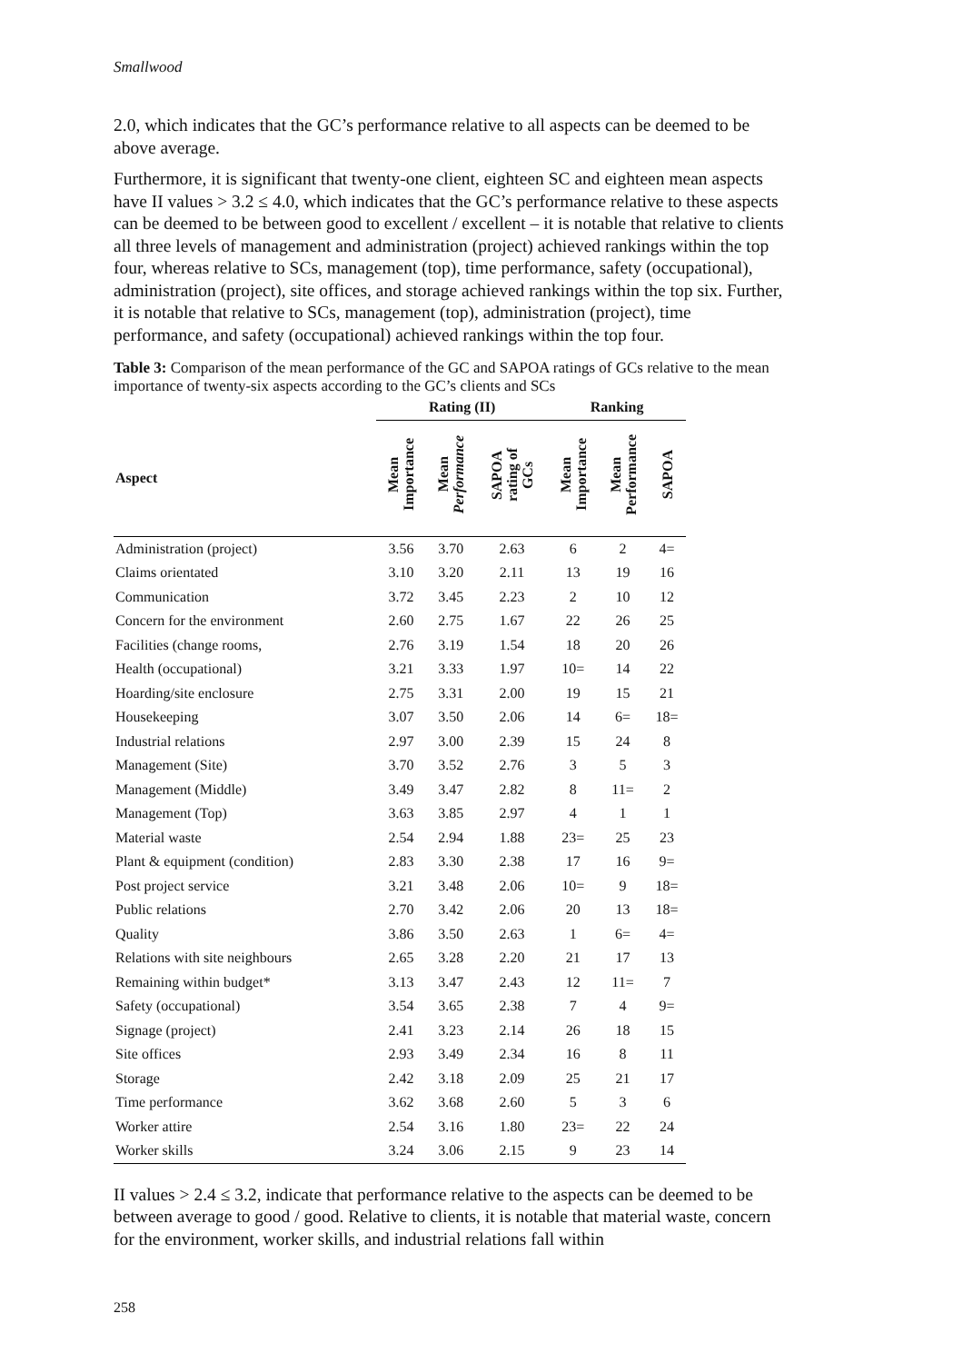Smallwood
2.0, which indicates that the GC’s performance relative to all aspects can be deemed to be above average.
Furthermore, it is significant that twenty-one client, eighteen SC and eighteen mean aspects have II values > 3.2 ≤ 4.0, which indicates that the GC’s performance relative to these aspects can be deemed to be between good to excellent / excellent – it is notable that relative to clients all three levels of management and administration (project) achieved rankings within the top four, whereas relative to SCs, management (top), time performance, safety (occupational), administration (project), site offices, and storage achieved rankings within the top six. Further, it is notable that relative to SCs, management (top), administration (project), time performance, and safety (occupational) achieved rankings within the top four.
Table 3: Comparison of the mean performance of the GC and SAPOA ratings of GCs relative to the mean importance of twenty-six aspects according to the GC’s clients and SCs
| | Rating (II) | | | Ranking | | |
| --- | --- | --- | --- | --- | --- | --- |
| Aspect | Mean Importance | Mean Performance | SAPOA rating of GCs | Mean Importance | Mean Performance | SAPOA |
| Administration (project) | 3.56 | 3.70 | 2.63 | 6 | 2 | 4= |
| Claims orientated | 3.10 | 3.20 | 2.11 | 13 | 19 | 16 |
| Communication | 3.72 | 3.45 | 2.23 | 2 | 10 | 12 |
| Concern for the environment | 2.60 | 2.75 | 1.67 | 22 | 26 | 25 |
| Facilities (change rooms, | 2.76 | 3.19 | 1.54 | 18 | 20 | 26 |
| Health (occupational) | 3.21 | 3.33 | 1.97 | 10= | 14 | 22 |
| Hoarding/site enclosure | 2.75 | 3.31 | 2.00 | 19 | 15 | 21 |
| Housekeeping | 3.07 | 3.50 | 2.06 | 14 | 6= | 18= |
| Industrial relations | 2.97 | 3.00 | 2.39 | 15 | 24 | 8 |
| Management (Site) | 3.70 | 3.52 | 2.76 | 3 | 5 | 3 |
| Management (Middle) | 3.49 | 3.47 | 2.82 | 8 | 11= | 2 |
| Management (Top) | 3.63 | 3.85 | 2.97 | 4 | 1 | 1 |
| Material waste | 2.54 | 2.94 | 1.88 | 23= | 25 | 23 |
| Plant & equipment (condition) | 2.83 | 3.30 | 2.38 | 17 | 16 | 9= |
| Post project service | 3.21 | 3.48 | 2.06 | 10= | 9 | 18= |
| Public relations | 2.70 | 3.42 | 2.06 | 20 | 13 | 18= |
| Quality | 3.86 | 3.50 | 2.63 | 1 | 6= | 4= |
| Relations with site neighbours | 2.65 | 3.28 | 2.20 | 21 | 17 | 13 |
| Remaining within budget* | 3.13 | 3.47 | 2.43 | 12 | 11= | 7 |
| Safety (occupational) | 3.54 | 3.65 | 2.38 | 7 | 4 | 9= |
| Signage (project) | 2.41 | 3.23 | 2.14 | 26 | 18 | 15 |
| Site offices | 2.93 | 3.49 | 2.34 | 16 | 8 | 11 |
| Storage | 2.42 | 3.18 | 2.09 | 25 | 21 | 17 |
| Time performance | 3.62 | 3.68 | 2.60 | 5 | 3 | 6 |
| Worker attire | 2.54 | 3.16 | 1.80 | 23= | 22 | 24 |
| Worker skills | 3.24 | 3.06 | 2.15 | 9 | 23 | 14 |
II values > 2.4 ≤ 3.2, indicate that performance relative to the aspects can be deemed to be between average to good / good. Relative to clients, it is notable that material waste, concern for the environment, worker skills, and industrial relations fall within
258